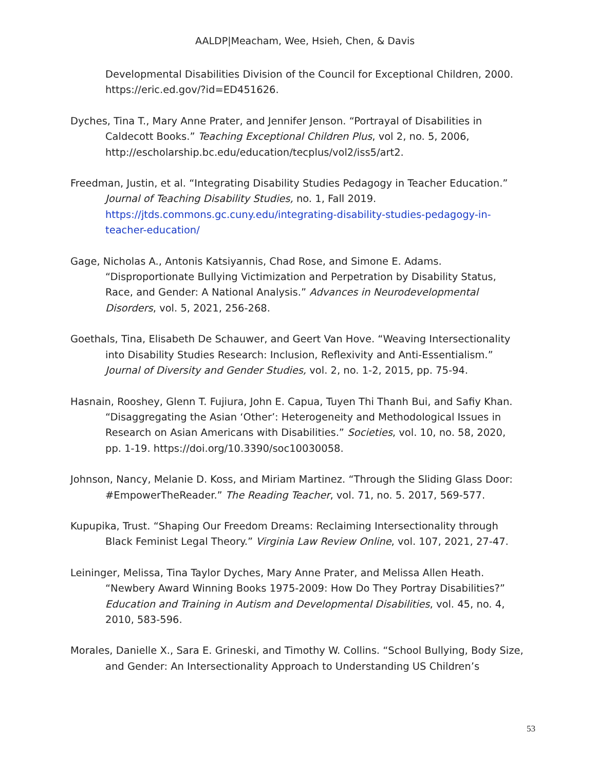AALDP|Meacham, Wee, Hsieh, Chen, & Davis
Developmental Disabilities Division of the Council for Exceptional Children, 2000. https://eric.ed.gov/?id=ED451626.
Dyches, Tina T., Mary Anne Prater, and Jennifer Jenson. “Portrayal of Disabilities in Caldecott Books.” Teaching Exceptional Children Plus, vol 2, no. 5, 2006, http://escholarship.bc.edu/education/tecplus/vol2/iss5/art2.
Freedman, Justin, et al. “Integrating Disability Studies Pedagogy in Teacher Education.” Journal of Teaching Disability Studies, no. 1, Fall 2019. https://jtds.commons.gc.cuny.edu/integrating-disability-studies-pedagogy-in-teacher-education/
Gage, Nicholas A., Antonis Katsiyannis, Chad Rose, and Simone E. Adams. “Disproportionate Bullying Victimization and Perpetration by Disability Status, Race, and Gender: A National Analysis.” Advances in Neurodevelopmental Disorders, vol. 5, 2021, 256-268.
Goethals, Tina, Elisabeth De Schauwer, and Geert Van Hove. “Weaving Intersectionality into Disability Studies Research: Inclusion, Reflexivity and Anti-Essentialism.” Journal of Diversity and Gender Studies, vol. 2, no. 1-2, 2015, pp. 75-94.
Hasnain, Rooshey, Glenn T. Fujiura, John E. Capua, Tuyen Thi Thanh Bui, and Safiy Khan. “Disaggregating the Asian ‘Other’: Heterogeneity and Methodological Issues in Research on Asian Americans with Disabilities.” Societies, vol. 10, no. 58, 2020, pp. 1-19. https://doi.org/10.3390/soc10030058.
Johnson, Nancy, Melanie D. Koss, and Miriam Martinez. “Through the Sliding Glass Door: #EmpowerTheReader.” The Reading Teacher, vol. 71, no. 5. 2017, 569-577.
Kupupika, Trust. “Shaping Our Freedom Dreams: Reclaiming Intersectionality through Black Feminist Legal Theory.” Virginia Law Review Online, vol. 107, 2021, 27-47.
Leininger, Melissa, Tina Taylor Dyches, Mary Anne Prater, and Melissa Allen Heath. “Newbery Award Winning Books 1975-2009: How Do They Portray Disabilities?” Education and Training in Autism and Developmental Disabilities, vol. 45, no. 4, 2010, 583-596.
Morales, Danielle X., Sara E. Grineski, and Timothy W. Collins. “School Bullying, Body Size, and Gender: An Intersectionality Approach to Understanding US Children’s
53